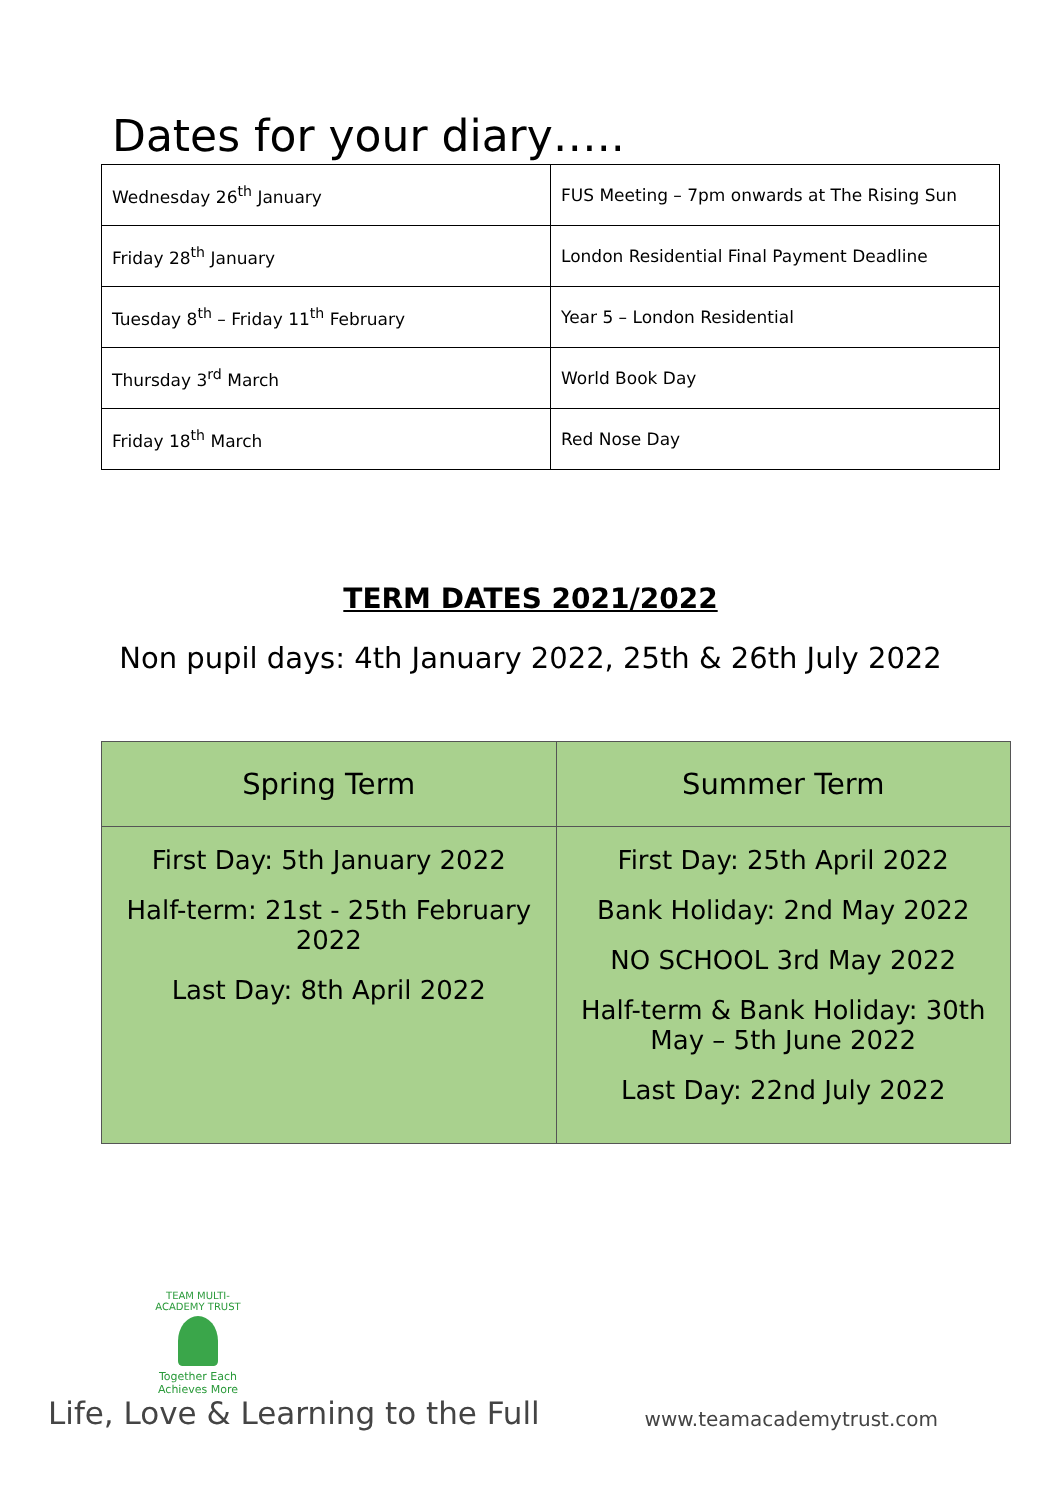Dates for your diary…..
| Wednesday 26<sup>th</sup> January | FUS Meeting – 7pm onwards at The Rising Sun |
| Friday 28<sup>th</sup> January | London Residential Final Payment Deadline |
| Tuesday 8<sup>th</sup> – Friday 11<sup>th</sup> February | Year 5 – London Residential |
| Thursday 3<sup>rd</sup> March | World Book Day |
| Friday 18<sup>th</sup> March | Red Nose Day |
TERM DATES 2021/2022
Non pupil days: 4th January 2022, 25th & 26th July 2022
| Spring Term | Summer Term |
| --- | --- |
| First Day: 5th January 2022 Half-term: 21st - 25th February 2022 Last Day: 8th April 2022 | First Day: 25th April 2022 Bank Holiday: 2nd May 2022 NO SCHOOL 3rd May 2022 Half-term & Bank Holiday: 30th May – 5th June 2022 Last Day: 22nd July 2022 |
TEAM MULTI-ACADEMY TRUST
Together Each Achieves More
Life, Love & Learning to the Full www.teamacademytrust.com